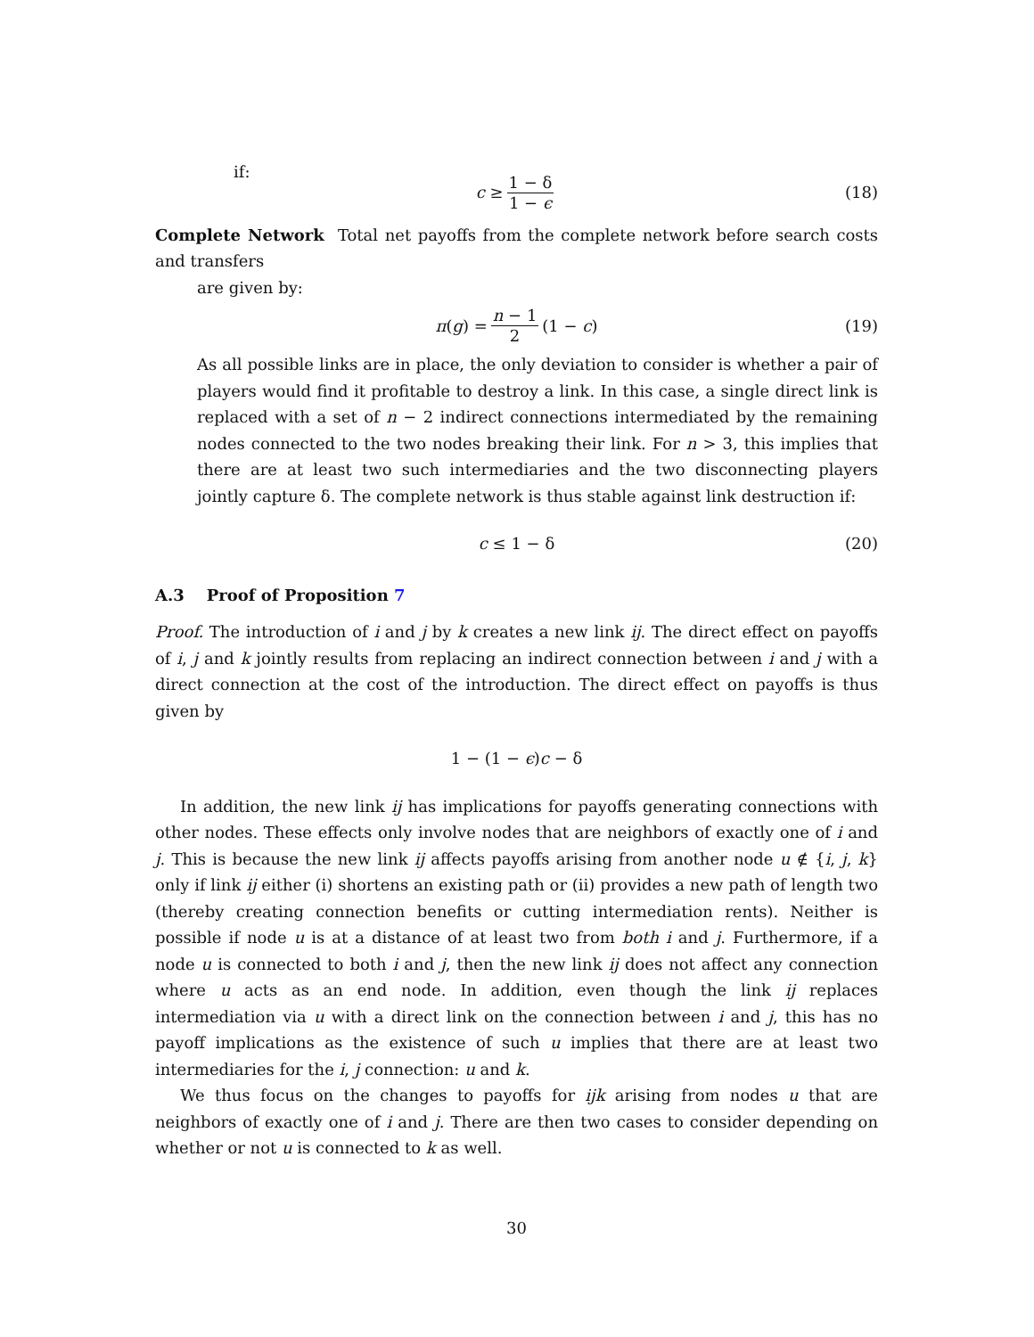if:
c ≥ 1 − δ 1 − ϵ (18)
Complete Network Total net payoffs from the complete network before search costs and transfers
are given by:
π(g) = n − 1 2 (1 − c) (19)
As all possible links are in place, the only deviation to consider is whether a pair of players would find it profitable to destroy a link. In this case, a single direct link is replaced with a set of n − 2 indirect connections intermediated by the remaining nodes connected to the two nodes breaking their link. For n > 3, this implies that there are at least two such intermediaries and the two disconnecting players jointly capture δ. The complete network is thus stable against link destruction if:
c ≤ 1 − δ (20)
A.3 Proof of Proposition 7
Proof. The introduction of i and j by k creates a new link ij. The direct effect on payoffs of i, j and k jointly results from replacing an indirect connection between i and j with a direct connection at the cost of the introduction. The direct effect on payoffs is thus given by
1 − (1 − ϵ)c − δ
In addition, the new link ij has implications for payoffs generating connections with other nodes. These effects only involve nodes that are neighbors of exactly one of i and j. This is because the new link ij affects payoffs arising from another node u ∉ {i, j, k} only if link ij either (i) shortens an existing path or (ii) provides a new path of length two (thereby creating connection benefits or cutting intermediation rents). Neither is possible if node u is at a distance of at least two from both i and j. Furthermore, if a node u is connected to both i and j, then the new link ij does not affect any connection where u acts as an end node. In addition, even though the link ij replaces intermediation via u with a direct link on the connection between i and j, this has no payoff implications as the existence of such u implies that there are at least two intermediaries for the i, j connection: u and k.
We thus focus on the changes to payoffs for ijk arising from nodes u that are neighbors of exactly one of i and j. There are then two cases to consider depending on whether or not u is connected to k as well.
30